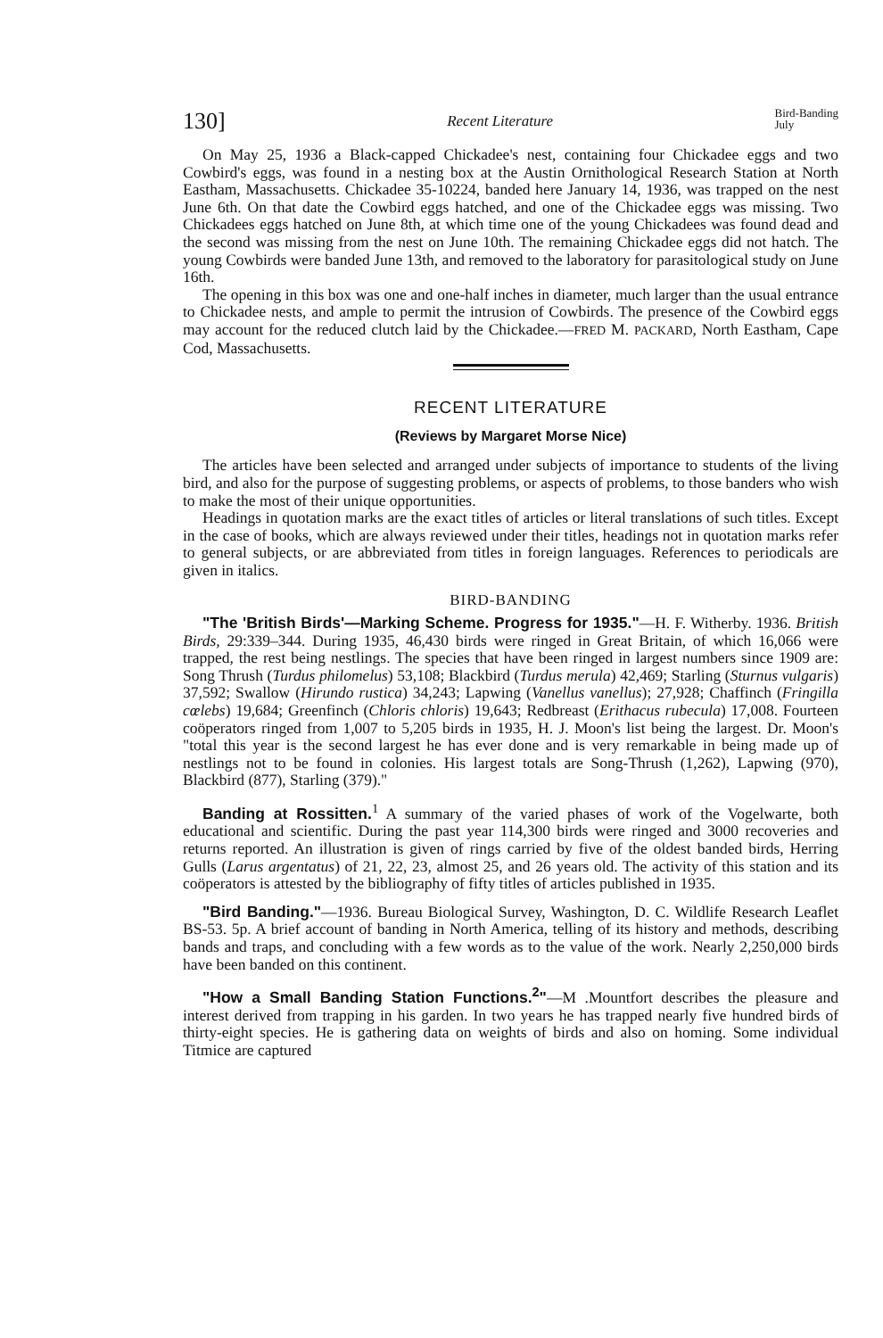130] Recent Literature Bird-Banding
July
On May 25, 1936 a Black-capped Chickadee's nest, containing four Chickadee eggs and two Cowbird's eggs, was found in a nesting box at the Austin Ornithological Research Station at North Eastham, Massachusetts. Chickadee 35-10224, banded here January 14, 1936, was trapped on the nest June 6th. On that date the Cowbird eggs hatched, and one of the Chickadee eggs was missing. Two Chickadees eggs hatched on June 8th, at which time one of the young Chickadees was found dead and the second was missing from the nest on June 10th. The remaining Chickadee eggs did not hatch. The young Cowbirds were banded June 13th, and removed to the laboratory for parasitological study on June 16th.
The opening in this box was one and one-half inches in diameter, much larger than the usual entrance to Chickadee nests, and ample to permit the intrusion of Cowbirds. The presence of the Cowbird eggs may account for the reduced clutch laid by the Chickadee.—FRED M. PACKARD, North Eastham, Cape Cod, Massachusetts.
RECENT LITERATURE
(Reviews by Margaret Morse Nice)
The articles have been selected and arranged under subjects of importance to students of the living bird, and also for the purpose of suggesting problems, or aspects of problems, to those banders who wish to make the most of their unique opportunities.
Headings in quotation marks are the exact titles of articles or literal translations of such titles. Except in the case of books, which are always reviewed under their titles, headings not in quotation marks refer to general subjects, or are abbreviated from titles in foreign languages. References to periodicals are given in italics.
BIRD-BANDING
"The 'British Birds'—Marking Scheme. Progress for 1935."—H. F. Witherby. 1936. British Birds, 29:339–344. During 1935, 46,430 birds were ringed in Great Britain, of which 16,066 were trapped, the rest being nestlings. The species that have been ringed in largest numbers since 1909 are: Song Thrush (Turdus philomelus) 53,108; Blackbird (Turdus merula) 42,469; Starling (Sturnus vulgaris) 37,592; Swallow (Hirundo rustica) 34,243; Lapwing (Vanellus vanellus); 27,928; Chaffinch (Fringilla cœlebs) 19,684; Greenfinch (Chloris chloris) 19,643; Redbreast (Erithacus rubecula) 17,008. Fourteen coöperators ringed from 1,007 to 5,205 birds in 1935, H. J. Moon's list being the largest. Dr. Moon's "total this year is the second largest he has ever done and is very remarkable in being made up of nestlings not to be found in colonies. His largest totals are Song-Thrush (1,262), Lapwing (970), Blackbird (877), Starling (379)."
Banding at Rossitten.<sup>1</sup> A summary of the varied phases of work of the Vogelwarte, both educational and scientific. During the past year 114,300 birds were ringed and 3000 recoveries and returns reported. An illustration is given of rings carried by five of the oldest banded birds, Herring Gulls (Larus argentatus) of 21, 22, 23, almost 25, and 26 years old. The activity of this station and its coöperators is attested by the bibliography of fifty titles of articles published in 1935.
"Bird Banding."—1936. Bureau Biological Survey, Washington, D. C. Wildlife Research Leaflet BS-53. 5p. A brief account of banding in North America, telling of its history and methods, describing bands and traps, and concluding with a few words as to the value of the work. Nearly 2,250,000 birds have been banded on this continent.
"How a Small Banding Station Functions.<sup>2</sup>"—M .Mountfort describes the pleasure and interest derived from trapping in his garden. In two years he has trapped nearly five hundred birds of thirty-eight species. He is gathering data on weights of birds and also on homing. Some individual Titmice are captured